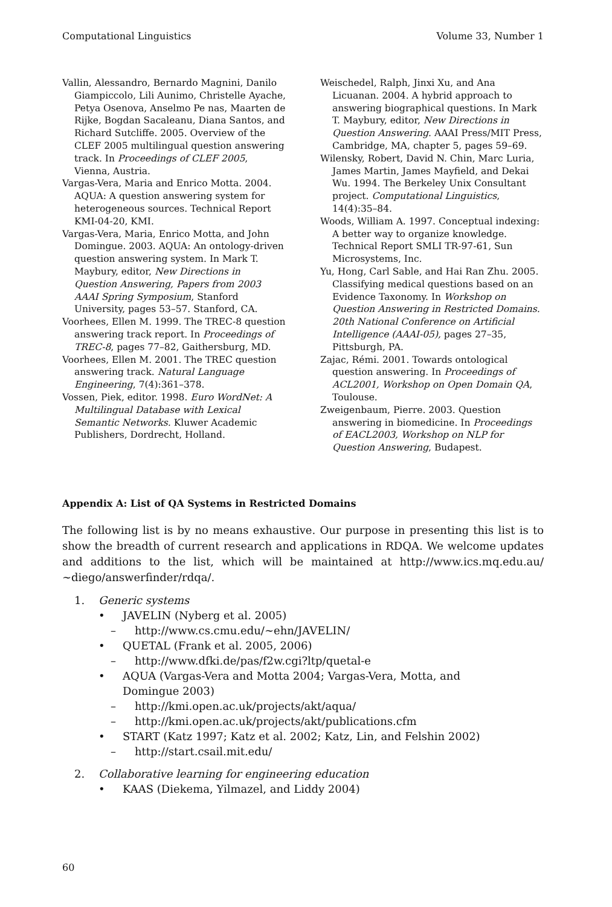Computational Linguistics Volume 33, Number 1
Vallin, Alessandro, Bernardo Magnini, Danilo Giampiccolo, Lili Aunimo, Christelle Ayache, Petya Osenova, Anselmo Pe nas, Maarten de Rijke, Bogdan Sacaleanu, Diana Santos, and Richard Sutcliffe. 2005. Overview of the CLEF 2005 multilingual question answering track. In Proceedings of CLEF 2005, Vienna, Austria.
Vargas-Vera, Maria and Enrico Motta. 2004. AQUA: A question answering system for heterogeneous sources. Technical Report KMI-04-20, KMI.
Vargas-Vera, Maria, Enrico Motta, and John Domingue. 2003. AQUA: An ontology-driven question answering system. In Mark T. Maybury, editor, New Directions in Question Answering, Papers from 2003 AAAI Spring Symposium, Stanford University, pages 53–57. Stanford, CA.
Voorhees, Ellen M. 1999. The TREC-8 question answering track report. In Proceedings of TREC-8, pages 77–82, Gaithersburg, MD.
Voorhees, Ellen M. 2001. The TREC question answering track. Natural Language Engineering, 7(4):361–378.
Vossen, Piek, editor. 1998. Euro WordNet: A Multilingual Database with Lexical Semantic Networks. Kluwer Academic Publishers, Dordrecht, Holland.
Weischedel, Ralph, Jinxi Xu, and Ana Licuanan. 2004. A hybrid approach to answering biographical questions. In Mark T. Maybury, editor, New Directions in Question Answering. AAAI Press/MIT Press, Cambridge, MA, chapter 5, pages 59–69.
Wilensky, Robert, David N. Chin, Marc Luria, James Martin, James Mayfield, and Dekai Wu. 1994. The Berkeley Unix Consultant project. Computational Linguistics, 14(4):35–84.
Woods, William A. 1997. Conceptual indexing: A better way to organize knowledge. Technical Report SMLI TR-97-61, Sun Microsystems, Inc.
Yu, Hong, Carl Sable, and Hai Ran Zhu. 2005. Classifying medical questions based on an Evidence Taxonomy. In Workshop on Question Answering in Restricted Domains. 20th National Conference on Artificial Intelligence (AAAI-05), pages 27–35, Pittsburgh, PA.
Zajac, Rémi. 2001. Towards ontological question answering. In Proceedings of ACL2001, Workshop on Open Domain QA, Toulouse.
Zweigenbaum, Pierre. 2003. Question answering in biomedicine. In Proceedings of EACL2003, Workshop on NLP for Question Answering, Budapest.
Appendix A: List of QA Systems in Restricted Domains
The following list is by no means exhaustive. Our purpose in presenting this list is to show the breadth of current research and applications in RDQA. We welcome updates and additions to the list, which will be maintained at http://www.ics.mq.edu.au/ ∼diego/answerfinder/rdqa/.
1. Generic systems
• JAVELIN (Nyberg et al. 2005)
– http://www.cs.cmu.edu/∼ehn/JAVELIN/
• QUETAL (Frank et al. 2005, 2006)
– http://www.dfki.de/pas/f2w.cgi?ltp/quetal-e
• AQUA (Vargas-Vera and Motta 2004; Vargas-Vera, Motta, and
Domingue 2003)
– http://kmi.open.ac.uk/projects/akt/aqua/
– http://kmi.open.ac.uk/projects/akt/publications.cfm
• START (Katz 1997; Katz et al. 2002; Katz, Lin, and Felshin 2002)
– http://start.csail.mit.edu/
2. Collaborative learning for engineering education
• KAAS (Diekema, Yilmazel, and Liddy 2004)
60